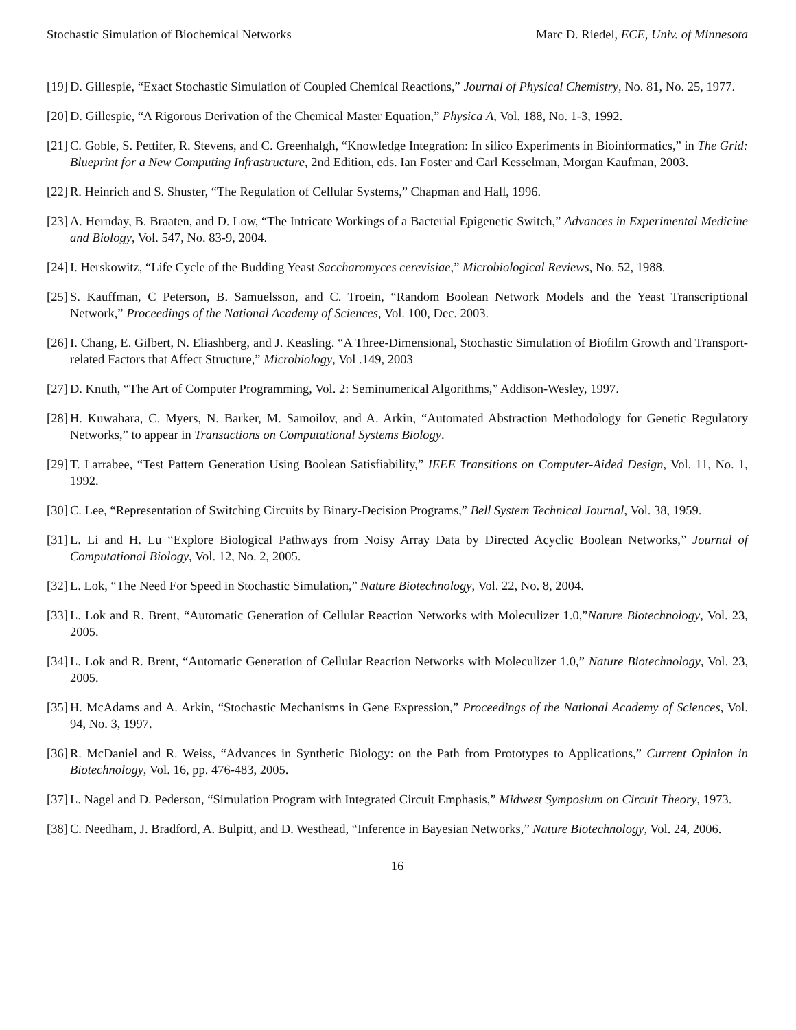Stochastic Simulation of Biochemical Networks Marc D. Riedel, ECE, Univ. of Minnesota
[19] D. Gillespie, “Exact Stochastic Simulation of Coupled Chemical Reactions,” Journal of Physical Chemistry, No. 81, No. 25, 1977.
[20] D. Gillespie, “A Rigorous Derivation of the Chemical Master Equation,” Physica A, Vol. 188, No. 1-3, 1992.
[21] C. Goble, S. Pettifer, R. Stevens, and C. Greenhalgh, “Knowledge Integration: In silico Experiments in Bioinformatics,” in The Grid: Blueprint for a New Computing Infrastructure, 2nd Edition, eds. Ian Foster and Carl Kesselman, Morgan Kaufman, 2003.
[22] R. Heinrich and S. Shuster, “The Regulation of Cellular Systems,” Chapman and Hall, 1996.
[23] A. Hernday, B. Braaten, and D. Low, “The Intricate Workings of a Bacterial Epigenetic Switch,” Advances in Experimental Medicine and Biology, Vol. 547, No. 83-9, 2004.
[24] I. Herskowitz, “Life Cycle of the Budding Yeast Saccharomyces cerevisiae,” Microbiological Reviews, No. 52, 1988.
[25] S. Kauffman, C Peterson, B. Samuelsson, and C. Troein, “Random Boolean Network Models and the Yeast Transcriptional Network,” Proceedings of the National Academy of Sciences, Vol. 100, Dec. 2003.
[26] I. Chang, E. Gilbert, N. Eliashberg, and J. Keasling. “A Three-Dimensional, Stochastic Simulation of Biofilm Growth and Transport-related Factors that Affect Structure,” Microbiology, Vol .149, 2003
[27] D. Knuth, “The Art of Computer Programming, Vol. 2: Seminumerical Algorithms,” Addison-Wesley, 1997.
[28] H. Kuwahara, C. Myers, N. Barker, M. Samoilov, and A. Arkin, “Automated Abstraction Methodology for Genetic Regulatory Networks,” to appear in Transactions on Computational Systems Biology.
[29] T. Larrabee, “Test Pattern Generation Using Boolean Satisfiability,” IEEE Transitions on Computer-Aided Design, Vol. 11, No. 1, 1992.
[30] C. Lee, “Representation of Switching Circuits by Binary-Decision Programs,” Bell System Technical Journal, Vol. 38, 1959.
[31] L. Li and H. Lu “Explore Biological Pathways from Noisy Array Data by Directed Acyclic Boolean Networks,” Journal of Computational Biology, Vol. 12, No. 2, 2005.
[32] L. Lok, “The Need For Speed in Stochastic Simulation,” Nature Biotechnology, Vol. 22, No. 8, 2004.
[33] L. Lok and R. Brent, “Automatic Generation of Cellular Reaction Networks with Moleculizer 1.0,”Nature Biotechnology, Vol. 23, 2005.
[34] L. Lok and R. Brent, “Automatic Generation of Cellular Reaction Networks with Moleculizer 1.0,” Nature Biotechnology, Vol. 23, 2005.
[35] H. McAdams and A. Arkin, “Stochastic Mechanisms in Gene Expression,” Proceedings of the National Academy of Sciences, Vol. 94, No. 3, 1997.
[36] R. McDaniel and R. Weiss, “Advances in Synthetic Biology: on the Path from Prototypes to Applications,” Current Opinion in Biotechnology, Vol. 16, pp. 476-483, 2005.
[37] L. Nagel and D. Pederson, “Simulation Program with Integrated Circuit Emphasis,” Midwest Symposium on Circuit Theory, 1973.
[38] C. Needham, J. Bradford, A. Bulpitt, and D. Westhead, “Inference in Bayesian Networks,” Nature Biotechnology, Vol. 24, 2006.
16